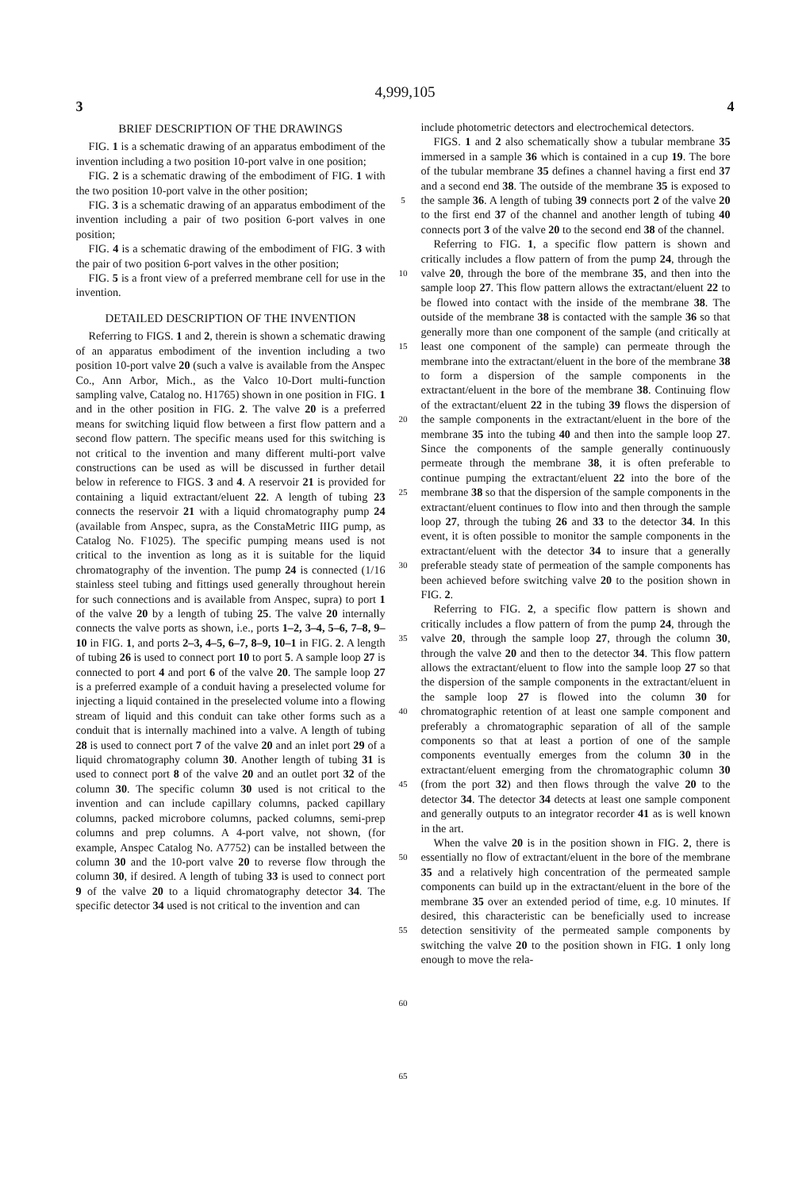3 4,999,105 4
BRIEF DESCRIPTION OF THE DRAWINGS
FIG. 1 is a schematic drawing of an apparatus embodiment of the invention including a two position 10-port valve in one position;
FIG. 2 is a schematic drawing of the embodiment of FIG. 1 with the two position 10-port valve in the other position;
FIG. 3 is a schematic drawing of an apparatus embodiment of the invention including a pair of two position 6-port valves in one position;
FIG. 4 is a schematic drawing of the embodiment of FIG. 3 with the pair of two position 6-port valves in the other position;
FIG. 5 is a front view of a preferred membrane cell for use in the invention.
DETAILED DESCRIPTION OF THE INVENTION
Referring to FIGS. 1 and 2, therein is shown a schematic drawing of an apparatus embodiment of the invention including a two position 10-port valve 20 (such a valve is available from the Anspec Co., Ann Arbor, Mich., as the Valco 10-Dort multi-function sampling valve, Catalog no. H1765) shown in one position in FIG. 1 and in the other position in FIG. 2. The valve 20 is a preferred means for switching liquid flow between a first flow pattern and a second flow pattern. The specific means used for this switching is not critical to the invention and many different multi-port valve constructions can be used as will be discussed in further detail below in reference to FIGS. 3 and 4. A reservoir 21 is provided for containing a liquid extractant/eluent 22. A length of tubing 23 connects the reservoir 21 with a liquid chromatography pump 24 (available from Anspec, supra, as the ConstaMetric IIIG pump, as Catalog No. F1025). The specific pumping means used is not critical to the invention as long as it is suitable for the liquid chromatography of the invention. The pump 24 is connected (1/16 stainless steel tubing and fittings used generally throughout herein for such connections and is available from Anspec, supra) to port 1 of the valve 20 by a length of tubing 25. The valve 20 internally connects the valve ports as shown, i.e., ports 1–2, 3–4, 5–6, 7–8, 9–10 in FIG. 1, and ports 2–3, 4–5, 6–7, 8–9, 10–1 in FIG. 2. A length of tubing 26 is used to connect port 10 to port 5. A sample loop 27 is connected to port 4 and port 6 of the valve 20. The sample loop 27 is a preferred example of a conduit having a preselected volume for injecting a liquid contained in the preselected volume into a flowing stream of liquid and this conduit can take other forms such as a conduit that is internally machined into a valve. A length of tubing 28 is used to connect port 7 of the valve 20 and an inlet port 29 of a liquid chromatography column 30. Another length of tubing 31 is used to connect port 8 of the valve 20 and an outlet port 32 of the column 30. The specific column 30 used is not critical to the invention and can include capillary columns, packed capillary columns, packed microbore columns, packed columns, semi-prep columns and prep columns. A 4-port valve, not shown, (for example, Anspec Catalog No. A7752) can be installed between the column 30 and the 10-port valve 20 to reverse flow through the column 30, if desired. A length of tubing 33 is used to connect port 9 of the valve 20 to a liquid chromatography detector 34. The specific detector 34 used is not critical to the invention and can
5
10
15
20
25
30
35
40
45
50
55
60
65
include photometric detectors and electrochemical detectors.
FIGS. 1 and 2 also schematically show a tubular membrane 35 immersed in a sample 36 which is contained in a cup 19. The bore of the tubular membrane 35 defines a channel having a first end 37 and a second end 38. The outside of the membrane 35 is exposed to the sample 36. A length of tubing 39 connects port 2 of the valve 20 to the first end 37 of the channel and another length of tubing 40 connects port 3 of the valve 20 to the second end 38 of the channel.
Referring to FIG. 1, a specific flow pattern is shown and critically includes a flow pattern of from the pump 24, through the valve 20, through the bore of the membrane 35, and then into the sample loop 27. This flow pattern allows the extractant/eluent 22 to be flowed into contact with the inside of the membrane 38. The outside of the membrane 38 is contacted with the sample 36 so that generally more than one component of the sample (and critically at least one component of the sample) can permeate through the membrane into the extractant/eluent in the bore of the membrane 38 to form a dispersion of the sample components in the extractant/eluent in the bore of the membrane 38. Continuing flow of the extractant/eluent 22 in the tubing 39 flows the dispersion of the sample components in the extractant/eluent in the bore of the membrane 35 into the tubing 40 and then into the sample loop 27. Since the components of the sample generally continuously permeate through the membrane 38, it is often preferable to continue pumping the extractant/eluent 22 into the bore of the membrane 38 so that the dispersion of the sample components in the extractant/eluent continues to flow into and then through the sample loop 27, through the tubing 26 and 33 to the detector 34. In this event, it is often possible to monitor the sample components in the extractant/eluent with the detector 34 to insure that a generally preferable steady state of permeation of the sample components has been achieved before switching valve 20 to the position shown in FIG. 2.
Referring to FIG. 2, a specific flow pattern is shown and critically includes a flow pattern of from the pump 24, through the valve 20, through the sample loop 27, through the column 30, through the valve 20 and then to the detector 34. This flow pattern allows the extractant/eluent to flow into the sample loop 27 so that the dispersion of the sample components in the extractant/eluent in the sample loop 27 is flowed into the column 30 for chromatographic retention of at least one sample component and preferably a chromatographic separation of all of the sample components so that at least a portion of one of the sample components eventually emerges from the column 30 in the extractant/eluent emerging from the chromatographic column 30 (from the port 32) and then flows through the valve 20 to the detector 34. The detector 34 detects at least one sample component and generally outputs to an integrator recorder 41 as is well known in the art.
When the valve 20 is in the position shown in FIG. 2, there is essentially no flow of extractant/eluent in the bore of the membrane 35 and a relatively high concentration of the permeated sample components can build up in the extractant/eluent in the bore of the membrane 35 over an extended period of time, e.g. 10 minutes. If desired, this characteristic can be beneficially used to increase detection sensitivity of the permeated sample components by switching the valve 20 to the position shown in FIG. 1 only long enough to move the rela-